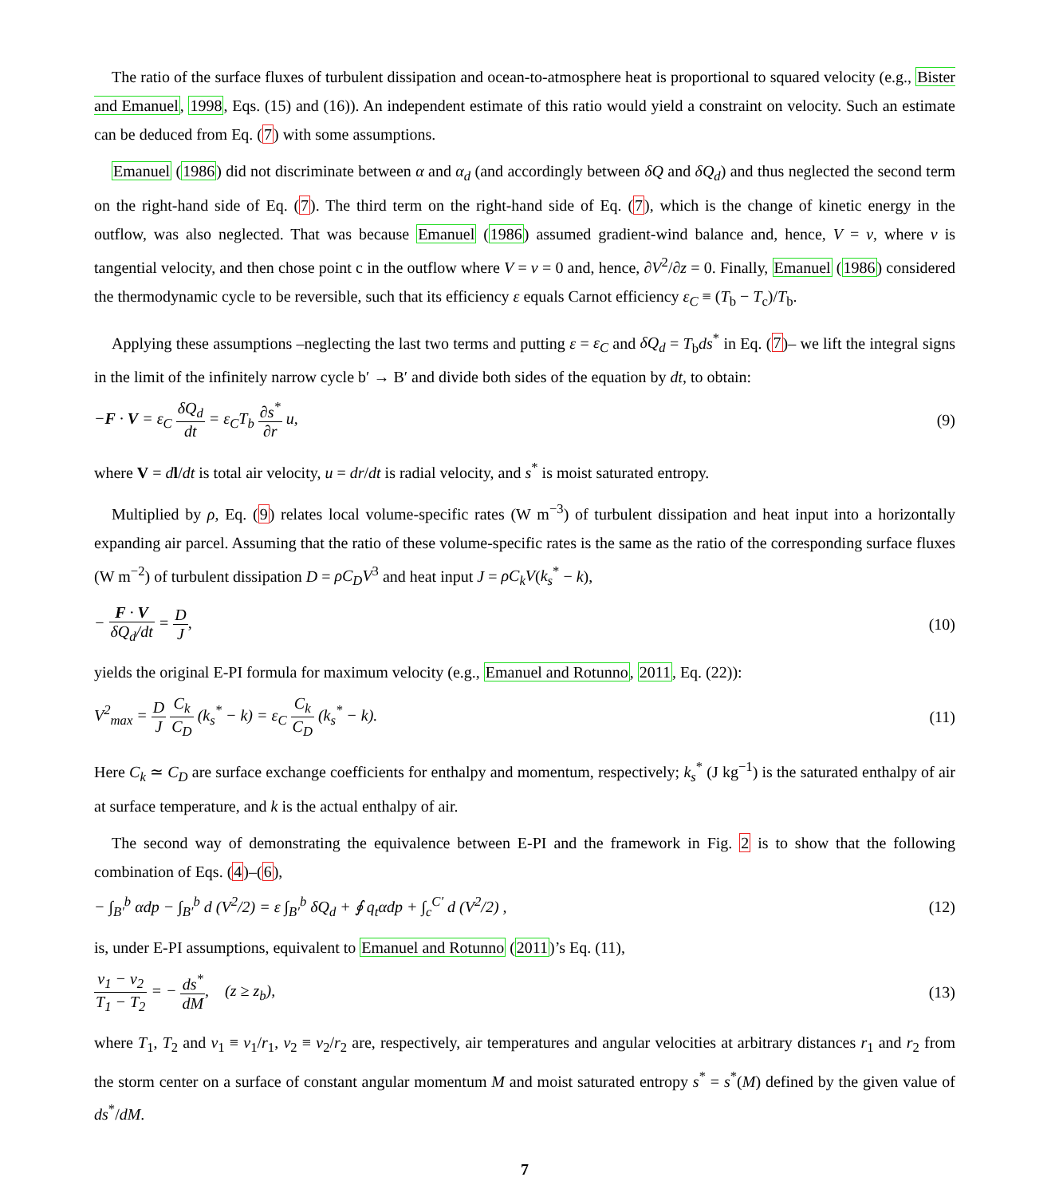The ratio of the surface fluxes of turbulent dissipation and ocean-to-atmosphere heat is proportional to squared velocity (e.g., Bister and Emanuel, 1998, Eqs. (15) and (16)). An independent estimate of this ratio would yield a constraint on velocity. Such an estimate can be deduced from Eq. (7) with some assumptions.
Emanuel (1986) did not discriminate between α and α<sub>d</sub> (and accordingly between δQ and δQ<sub>d</sub>) and thus neglected the second term on the right-hand side of Eq. (7). The third term on the right-hand side of Eq. (7), which is the change of kinetic energy in the outflow, was also neglected. That was because Emanuel (1986) assumed gradient-wind balance and, hence, V = v, where v is tangential velocity, and then chose point c in the outflow where V = v = 0 and, hence, ∂V<sup>2</sup>/∂z = 0. Finally, Emanuel (1986) considered the thermodynamic cycle to be reversible, such that its efficiency ε equals Carnot efficiency ε<sub>C</sub> ≡ (T<sub>b</sub> − T<sub>c</sub>)/T<sub>b</sub>.
Applying these assumptions –neglecting the last two terms and putting ε = ε<sub>C</sub> and δQ<sub>d</sub> = T<sub>b</sub>ds<sup>*</sup> in Eq. (7)– we lift the integral signs in the limit of the infinitely narrow cycle b′ → B′ and divide both sides of the equation by dt, to obtain:
−F · V = ε<sub>C</sub> δQ<sub>d</sub> dt = ε<sub>C</sub>T<sub>b</sub> ∂s<sup>*</sup> ∂r u,
(9)
where V = dl/dt is total air velocity, u = dr/dt is radial velocity, and s<sup>*</sup> is moist saturated entropy.
Multiplied by ρ, Eq. (9) relates local volume-specific rates (W m<sup>−3</sup>) of turbulent dissipation and heat input into a horizontally expanding air parcel. Assuming that the ratio of these volume-specific rates is the same as the ratio of the corresponding surface fluxes (W m<sup>−2</sup>) of turbulent dissipation D = ρC<sub>D</sub>V<sup>3</sup> and heat input J = ρC<sub>k</sub>V(k<sub>s</sub><sup>*</sup> − k),
− F · V δQ<sub>d</sub>/dt = D J, (10)
yields the original E-PI formula for maximum velocity (e.g., Emanuel and Rotunno, 2011, Eq. (22)):
V<sup>2</sup><sub>max</sub> = D J C<sub>k</sub> C<sub>D</sub> (k<sub>s</sub><sup>*</sup> − k) = ε<sub>C</sub> C<sub>k</sub> C<sub>D</sub> (k<sub>s</sub><sup>*</sup> − k).
(11)
Here C<sub>k</sub> ≃ C<sub>D</sub> are surface exchange coefficients for enthalpy and momentum, respectively; k<sub>s</sub><sup>*</sup> (J kg<sup>−1</sup>) is the saturated enthalpy of air at surface temperature, and k is the actual enthalpy of air.
The second way of demonstrating the equivalence between E-PI and the framework in Fig. 2 is to show that the following combination of Eqs. (4)–(6),
− ∫<sub>B′</sub><sup>b</sup> αdp − ∫<sub>B′</sub><sup>b</sup> d (V<sup>2</sup>/2) = ε ∫<sub>B′</sub><sup>b</sup> δQ<sub>d</sub> + ∮ q<sub>t</sub>αdp + ∫<sub>c</sub><sup>C′</sup> d (V<sup>2</sup>/2) ,
(12)
is, under E-PI assumptions, equivalent to Emanuel and Rotunno (2011)’s Eq. (11),
ν<sub>1</sub> − ν<sub>2</sub> T<sub>1</sub> − T<sub>2</sub> = − ds<sup>*</sup> dM, (z ≥ z<sub>b</sub>),
(13)
where T<sub>1</sub>, T<sub>2</sub> and ν<sub>1</sub> ≡ v<sub>1</sub>/r<sub>1</sub>, ν<sub>2</sub> ≡ v<sub>2</sub>/r<sub>2</sub> are, respectively, air temperatures and angular velocities at arbitrary distances r<sub>1</sub> and r<sub>2</sub> from the storm center on a surface of constant angular momentum M and moist saturated entropy s<sup>*</sup> = s<sup>*</sup>(M) defined by the given value of ds<sup>*</sup>/dM.
7